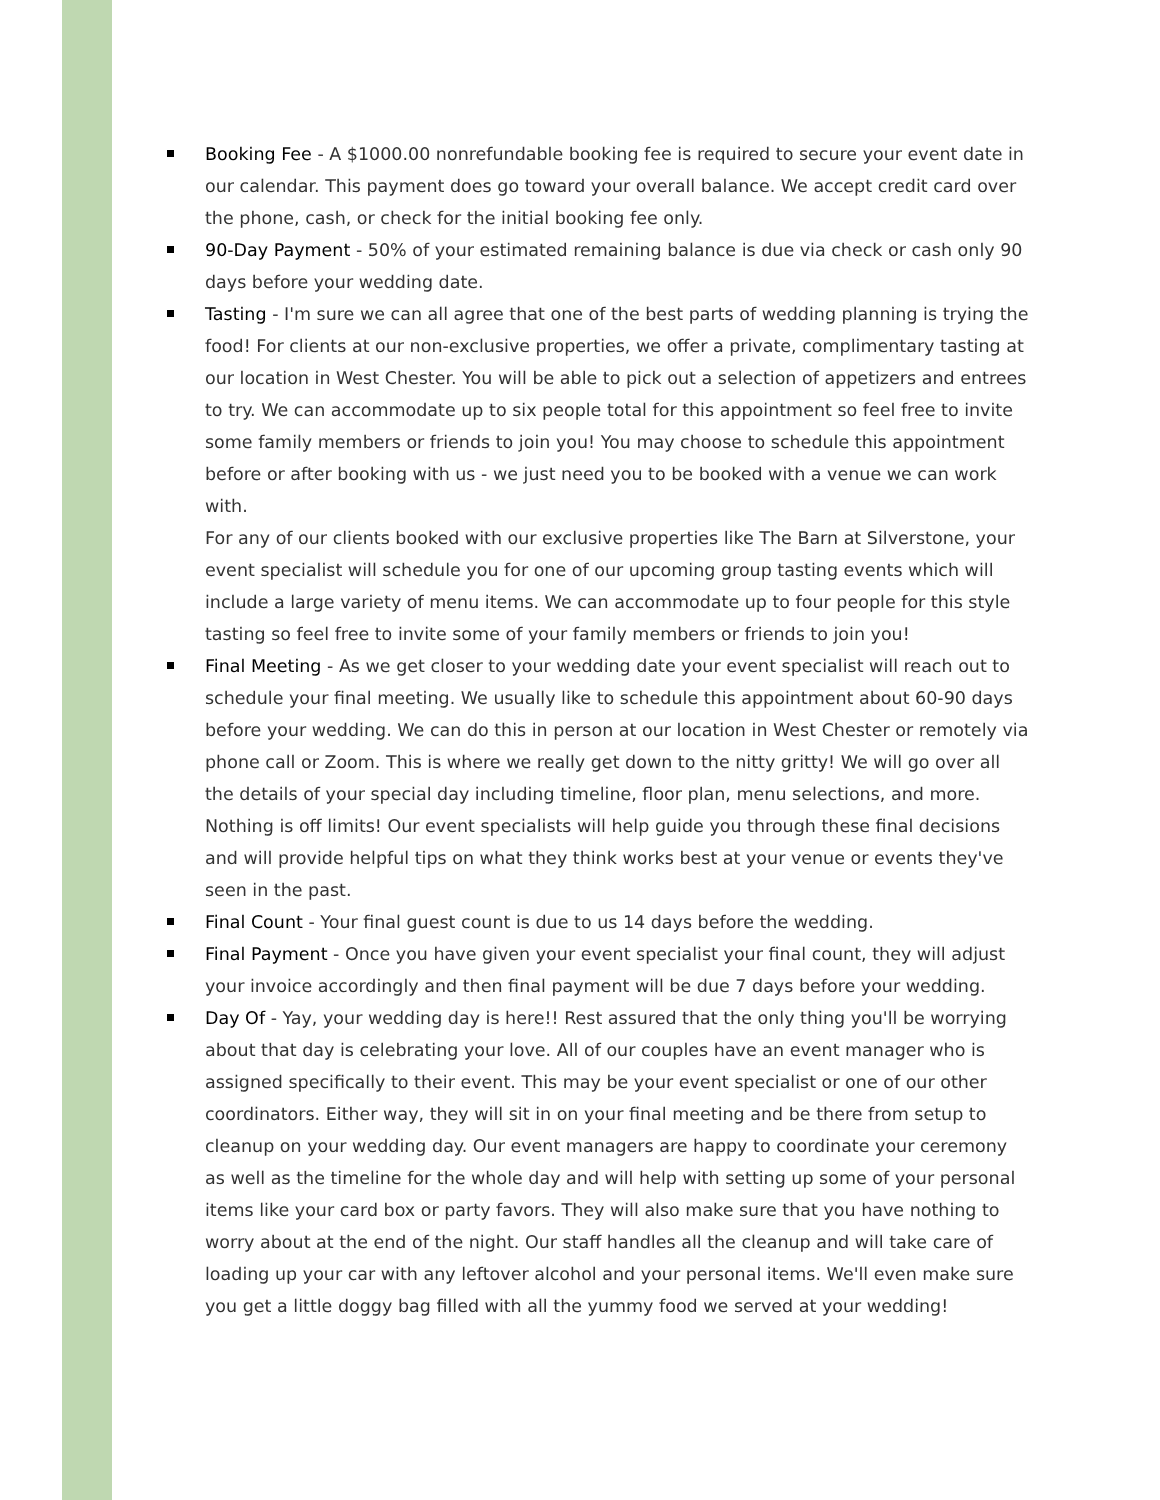Booking Fee - A $1000.00 nonrefundable booking fee is required to secure your event date in our calendar. This payment does go toward your overall balance. We accept credit card over the phone, cash, or check for the initial booking fee only.
90-Day Payment - 50% of your estimated remaining balance is due via check or cash only 90 days before your wedding date.
Tasting - I'm sure we can all agree that one of the best parts of wedding planning is trying the food! For clients at our non-exclusive properties, we offer a private, complimentary tasting at our location in West Chester. You will be able to pick out a selection of appetizers and entrees to try. We can accommodate up to six people total for this appointment so feel free to invite some family members or friends to join you! You may choose to schedule this appointment before or after booking with us - we just need you to be booked with a venue we can work with.
For any of our clients booked with our exclusive properties like The Barn at Silverstone, your event specialist will schedule you for one of our upcoming group tasting events which will include a large variety of menu items. We can accommodate up to four people for this style tasting so feel free to invite some of your family members or friends to join you!
Final Meeting - As we get closer to your wedding date your event specialist will reach out to schedule your final meeting. We usually like to schedule this appointment about 60-90 days before your wedding. We can do this in person at our location in West Chester or remotely via phone call or Zoom. This is where we really get down to the nitty gritty! We will go over all the details of your special day including timeline, floor plan, menu selections, and more. Nothing is off limits! Our event specialists will help guide you through these final decisions and will provide helpful tips on what they think works best at your venue or events they've seen in the past.
Final Count - Your final guest count is due to us 14 days before the wedding.
Final Payment - Once you have given your event specialist your final count, they will adjust your invoice accordingly and then final payment will be due 7 days before your wedding.
Day Of - Yay, your wedding day is here!! Rest assured that the only thing you'll be worrying about that day is celebrating your love. All of our couples have an event manager who is assigned specifically to their event. This may be your event specialist or one of our other coordinators. Either way, they will sit in on your final meeting and be there from setup to cleanup on your wedding day. Our event managers are happy to coordinate your ceremony as well as the timeline for the whole day and will help with setting up some of your personal items like your card box or party favors. They will also make sure that you have nothing to worry about at the end of the night. Our staff handles all the cleanup and will take care of loading up your car with any leftover alcohol and your personal items. We'll even make sure you get a little doggy bag filled with all the yummy food we served at your wedding!